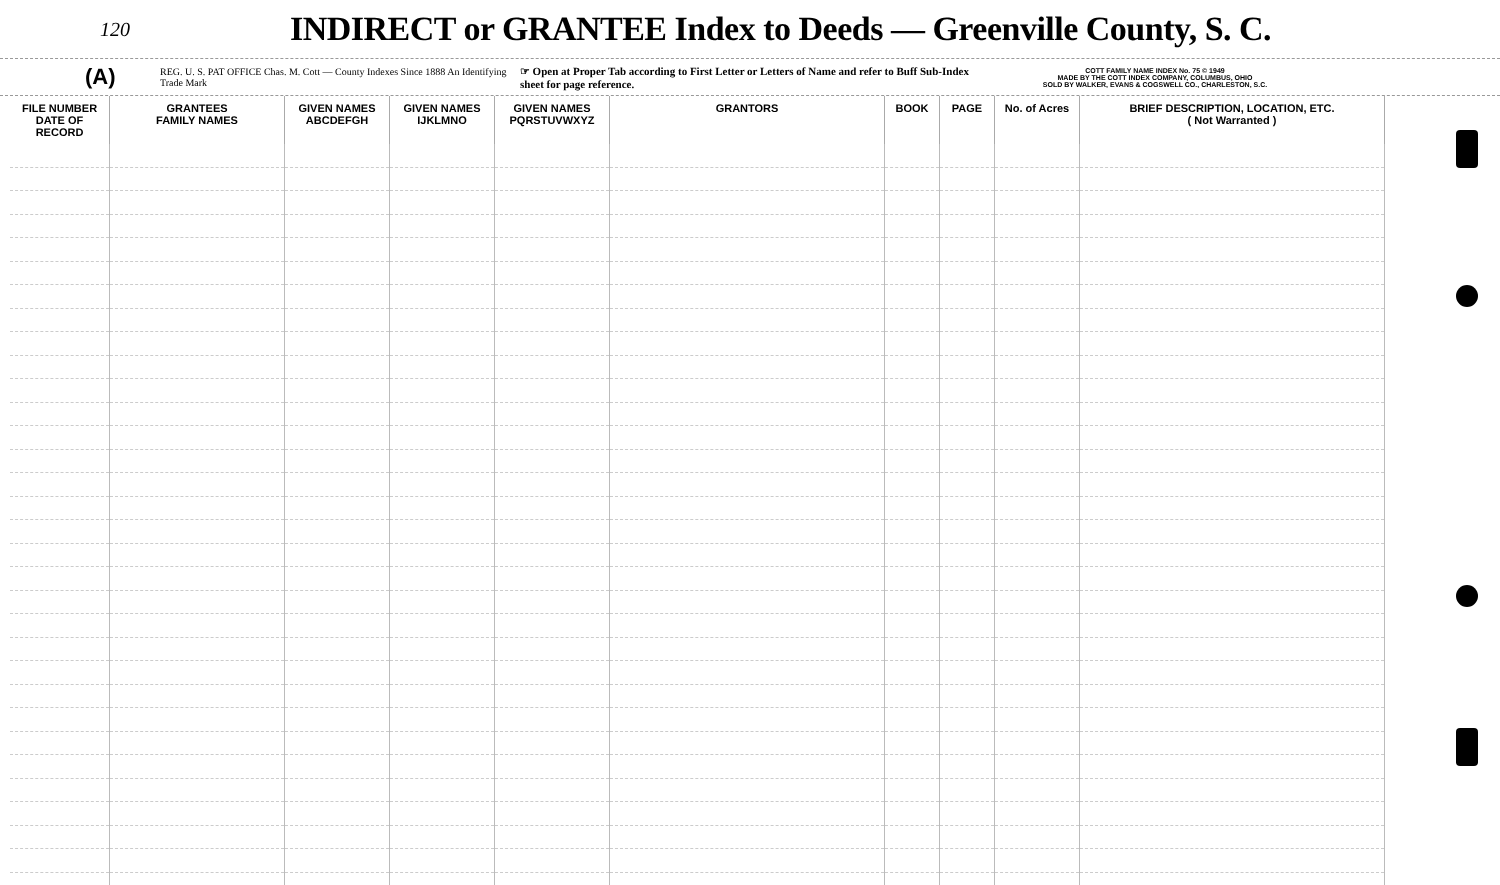120
INDIRECT or GRANTEE Index to Deeds — Greenville County, S. C.
(A)
REG. U. S. PAT OFFICE Chas. M. Cott — County Indexes Since 1888 An Identifying Trade Mark
☞ Open at Proper Tab according to First Letter or Letters of Name and refer to Buff Sub-Index sheet for page reference.
COTT FAMILY NAME INDEX No. 75 © 1949
MADE BY THE COTT INDEX COMPANY, COLUMBUS, OHIO
SOLD BY WALKER, EVANS & COGSWELL CO., CHARLESTON, S.C.
| FILE NUMBER DATE OF RECORD | GRANTEES FAMILY NAMES | GIVEN NAMES ABCDEFGH | GIVEN NAMES IJKLMNO | GIVEN NAMES PQRSTUVWXYZ | GRANTORS | BOOK | PAGE | No. of Acres | BRIEF DESCRIPTION, LOCATION, ETC. ( Not Warranted ) |
| --- | --- | --- | --- | --- | --- | --- | --- | --- | --- |